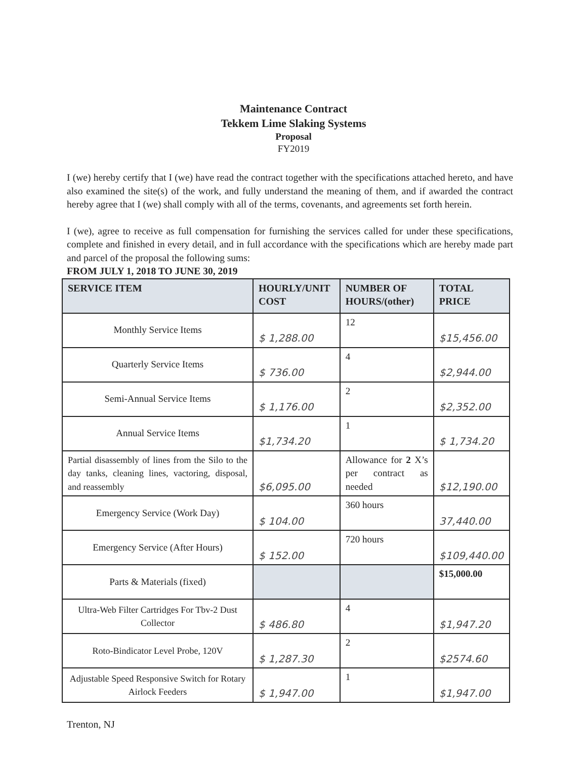Maintenance Contract
Tekkem Lime Slaking Systems
Proposal
FY2019
I (we) hereby certify that I (we) have read the contract together with the specifications attached hereto, and have also examined the site(s) of the work, and fully understand the meaning of them, and if awarded the contract hereby agree that I (we) shall comply with all of the terms, covenants, and agreements set forth herein.
I (we), agree to receive as full compensation for furnishing the services called for under these specifications, complete and finished in every detail, and in full accordance with the specifications which are hereby made part and parcel of the proposal the following sums:
FROM JULY 1, 2018 TO JUNE 30, 2019
| SERVICE ITEM | HOURLY/UNIT COST | NUMBER OF HOURS/(other) | TOTAL PRICE |
| --- | --- | --- | --- |
| Monthly Service Items | $ 1,288.00 | 12 | $15,456.00 |
| Quarterly Service Items | $ 736.00 | 4 | $2,944.00 |
| Semi-Annual Service Items | $ 1,176.00 | 2 | $2,352.00 |
| Annual Service Items | $1,734.20 | 1 | $ 1,734.20 |
| Partial disassembly of lines from the Silo to the day tanks, cleaning lines, vactoring, disposal, and reassembly | $6,095.00 | Allowance for 2 X’s per contract as needed | $12,190.00 |
| Emergency Service (Work Day) | $ 104.00 | 360 hours | 37,440.00 |
| Emergency Service (After Hours) | $ 152.00 | 720 hours | $109,440.00 |
| Parts & Materials (fixed) | | | $15,000.00 |
| Ultra-Web Filter Cartridges For Tbv-2 Dust Collector | $ 486.80 | 4 | $1,947.20 |
| Roto-Bindicator Level Probe, 120V | $ 1,287.30 | 2 | $2574.60 |
| Adjustable Speed Responsive Switch for Rotary Airlock Feeders | $ 1,947.00 | 1 | $1,947.00 |
Trenton, NJ